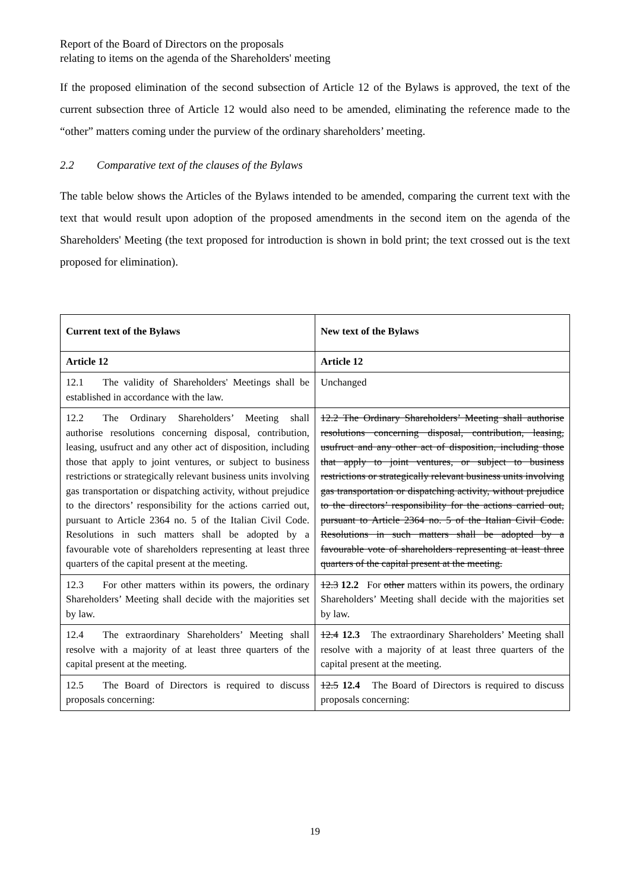Report of the Board of Directors on the proposals
relating to items on the agenda of the Shareholders' meeting
If the proposed elimination of the second subsection of Article 12 of the Bylaws is approved, the text of the current subsection three of Article 12 would also need to be amended, eliminating the reference made to the “other” matters coming under the purview of the ordinary shareholders’ meeting.
2.2 Comparative text of the clauses of the Bylaws
The table below shows the Articles of the Bylaws intended to be amended, comparing the current text with the text that would result upon adoption of the proposed amendments in the second item on the agenda of the Shareholders' Meeting (the text proposed for introduction is shown in bold print; the text crossed out is the text proposed for elimination).
| Current text of the Bylaws | New text of the Bylaws |
| --- | --- |
| Article 12 | Article 12 |
| 12.1 The validity of Shareholders' Meetings shall be established in accordance with the law. | Unchanged |
| 12.2 The Ordinary Shareholders’ Meeting shall authorise resolutions concerning disposal, contribution, leasing, usufruct and any other act of disposition, including those that apply to joint ventures, or subject to business restrictions or strategically relevant business units involving gas transportation or dispatching activity, without prejudice to the directors’ responsibility for the actions carried out, pursuant to Article 2364 no. 5 of the Italian Civil Code. Resolutions in such matters shall be adopted by a favourable vote of shareholders representing at least three quarters of the capital present at the meeting. | 12.2 The Ordinary Shareholders’ Meeting shall authorise resolutions concerning disposal, contribution, leasing, usufruct and any other act of disposition, including those that apply to joint ventures, or subject to business restrictions or strategically relevant business units involving gas transportation or dispatching activity, without prejudice to the directors’ responsibility for the actions carried out, pursuant to Article 2364 no. 5 of the Italian Civil Code. Resolutions in such matters shall be adopted by a favourable vote of shareholders representing at least three quarters of the capital present at the meeting. |
| 12.3 For other matters within its powers, the ordinary Shareholders’ Meeting shall decide with the majorities set by law. | 12.3 12.2 For other matters within its powers, the ordinary Shareholders’ Meeting shall decide with the majorities set by law. |
| 12.4 The extraordinary Shareholders’ Meeting shall resolve with a majority of at least three quarters of the capital present at the meeting. | 12.4 12.3 The extraordinary Shareholders’ Meeting shall resolve with a majority of at least three quarters of the capital present at the meeting. |
| 12.5 The Board of Directors is required to discuss proposals concerning: | 12.5 12.4 The Board of Directors is required to discuss proposals concerning: |
19